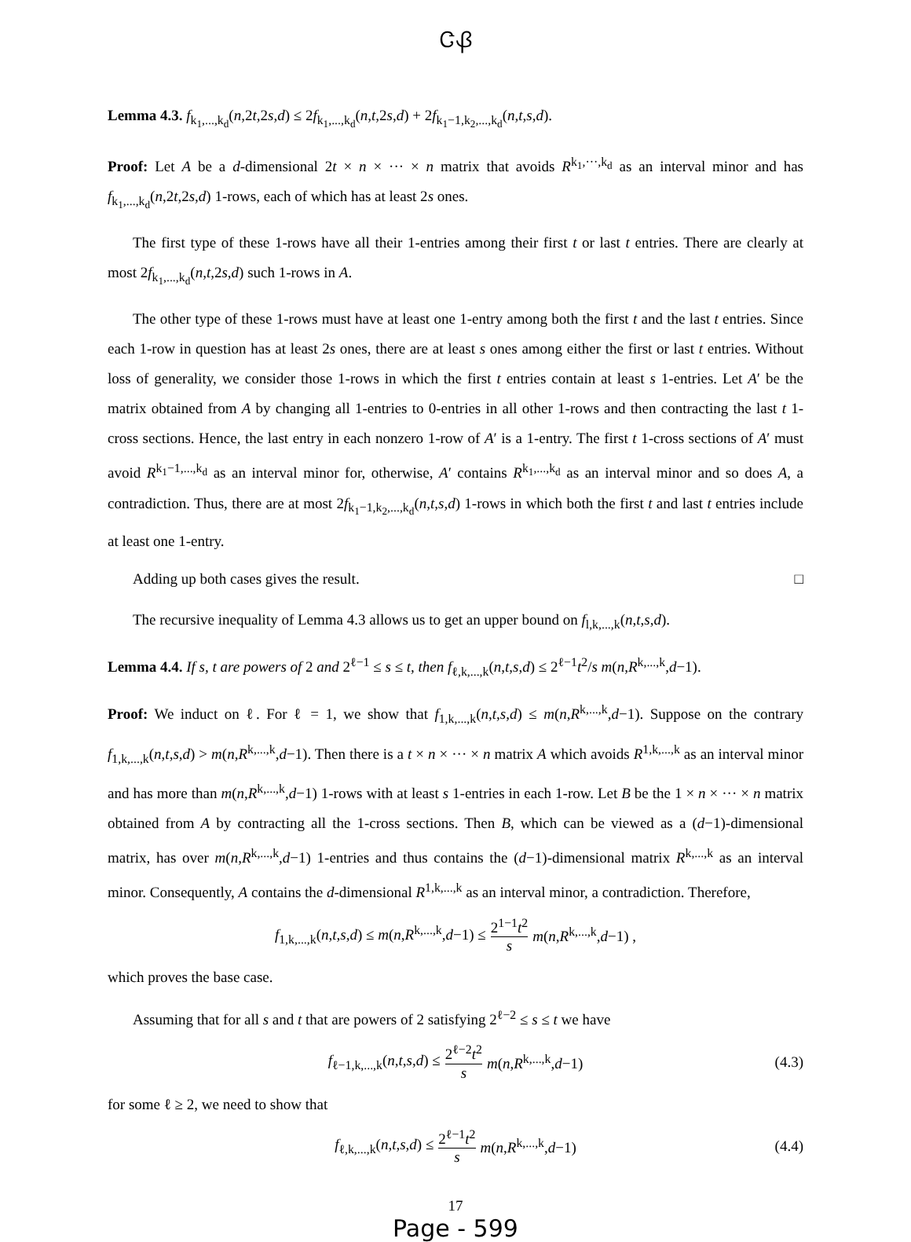ᏣᏰ
Lemma 4.3. f<sub>k<sub>1</sub>,...,k<sub>d</sub></sub>(n,2t,2s,d) ≤ 2f<sub>k<sub>1</sub>,...,k<sub>d</sub></sub>(n,t,2s,d) + 2f<sub>k<sub>1</sub>−1,k<sub>2</sub>,...,k<sub>d</sub></sub>(n,t,s,d).
Proof: Let A be a d-dimensional 2t × n × ··· × n matrix that avoids R<sup>k<sub>1</sub>,···,k<sub>d</sub></sup> as an interval minor and has f<sub>k<sub>1</sub>,...,k<sub>d</sub></sub>(n,2t,2s,d) 1-rows, each of which has at least 2s ones.
The first type of these 1-rows have all their 1-entries among their first t or last t entries. There are clearly at most 2f<sub>k<sub>1</sub>,...,k<sub>d</sub></sub>(n,t,2s,d) such 1-rows in A.
The other type of these 1-rows must have at least one 1-entry among both the first t and the last t entries. Since each 1-row in question has at least 2s ones, there are at least s ones among either the first or last t entries. Without loss of generality, we consider those 1-rows in which the first t entries contain at least s 1-entries. Let A′ be the matrix obtained from A by changing all 1-entries to 0-entries in all other 1-rows and then contracting the last t 1-cross sections. Hence, the last entry in each nonzero 1-row of A′ is a 1-entry. The first t 1-cross sections of A′ must avoid R<sup>k<sub>1</sub>−1,...,k<sub>d</sub></sup> as an interval minor for, otherwise, A′ contains R<sup>k<sub>1</sub>,...,k<sub>d</sub></sup> as an interval minor and so does A, a contradiction. Thus, there are at most 2f<sub>k<sub>1</sub>−1,k<sub>2</sub>,...,k<sub>d</sub></sub>(n,t,s,d) 1-rows in which both the first t and last t entries include at least one 1-entry.
Adding up both cases gives the result. □
The recursive inequality of Lemma 4.3 allows us to get an upper bound on f<sub>l,k,...,k</sub>(n,t,s,d).
Lemma 4.4. If s, t are powers of 2 and 2<sup>ℓ−1</sup> ≤ s ≤ t, then f<sub>ℓ,k,...,k</sub>(n,t,s,d) ≤ 2<sup>ℓ−1</sup>t<sup>2</sup>/s m(n,R<sup>k,...,k</sup>,d−1).
Proof: We induct on ℓ. For ℓ = 1, we show that f<sub>1,k,...,k</sub>(n,t,s,d) ≤ m(n,R<sup>k,...,k</sup>,d−1). Suppose on the contrary f<sub>1,k,...,k</sub>(n,t,s,d) > m(n,R<sup>k,...,k</sup>,d−1). Then there is a t × n × ··· × n matrix A which avoids R<sup>1,k,...,k</sup> as an interval minor and has more than m(n,R<sup>k,...,k</sup>,d−1) 1-rows with at least s 1-entries in each 1-row. Let B be the 1 × n × ··· × n matrix obtained from A by contracting all the 1-cross sections. Then B, which can be viewed as a (d−1)-dimensional matrix, has over m(n,R<sup>k,...,k</sup>,d−1) 1-entries and thus contains the (d−1)-dimensional matrix R<sup>k,...,k</sup> as an interval minor. Consequently, A contains the d-dimensional R<sup>1,k,...,k</sup> as an interval minor, a contradiction. Therefore,
f<sub>1,k,...,k</sub>(n,t,s,d) ≤ m(n,R<sup>k,...,k</sup>,d−1) ≤ 2<sup>1−1</sup>t<sup>2</sup> s m(n,R<sup>k,...,k</sup>,d−1) ,
which proves the base case.
Assuming that for all s and t that are powers of 2 satisfying 2<sup>ℓ−2</sup> ≤ s ≤ t we have
f<sub>ℓ−1,k,...,k</sub>(n,t,s,d) ≤ 2<sup>ℓ−2</sup>t<sup>2</sup> s m(n,R<sup>k,...,k</sup>,d−1) (4.3)
for some ℓ ≥ 2, we need to show that
f<sub>ℓ,k,...,k</sub>(n,t,s,d) ≤ 2<sup>ℓ−1</sup>t<sup>2</sup> s m(n,R<sup>k,...,k</sup>,d−1) (4.4)
17
Page - 599